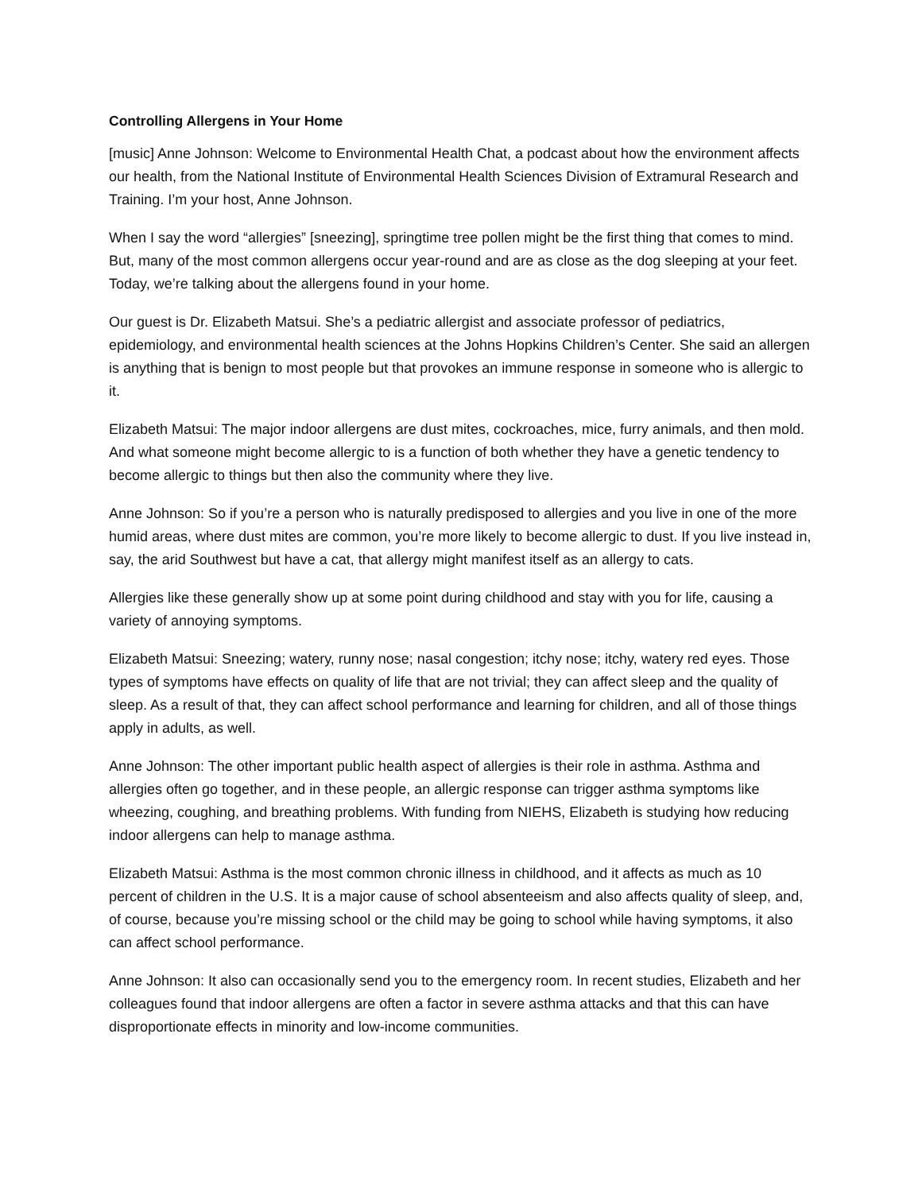Controlling Allergens in Your Home
[music] Anne Johnson: Welcome to Environmental Health Chat, a podcast about how the environment affects our health, from the National Institute of Environmental Health Sciences Division of Extramural Research and Training. I’m your host, Anne Johnson.
When I say the word “allergies” [sneezing], springtime tree pollen might be the first thing that comes to mind. But, many of the most common allergens occur year-round and are as close as the dog sleeping at your feet. Today, we’re talking about the allergens found in your home.
Our guest is Dr. Elizabeth Matsui. She’s a pediatric allergist and associate professor of pediatrics, epidemiology, and environmental health sciences at the Johns Hopkins Children’s Center. She said an allergen is anything that is benign to most people but that provokes an immune response in someone who is allergic to it.
Elizabeth Matsui: The major indoor allergens are dust mites, cockroaches, mice, furry animals, and then mold. And what someone might become allergic to is a function of both whether they have a genetic tendency to become allergic to things but then also the community where they live.
Anne Johnson: So if you’re a person who is naturally predisposed to allergies and you live in one of the more humid areas, where dust mites are common, you’re more likely to become allergic to dust. If you live instead in, say, the arid Southwest but have a cat, that allergy might manifest itself as an allergy to cats.
Allergies like these generally show up at some point during childhood and stay with you for life, causing a variety of annoying symptoms.
Elizabeth Matsui: Sneezing; watery, runny nose; nasal congestion; itchy nose; itchy, watery red eyes. Those types of symptoms have effects on quality of life that are not trivial; they can affect sleep and the quality of sleep. As a result of that, they can affect school performance and learning for children, and all of those things apply in adults, as well.
Anne Johnson: The other important public health aspect of allergies is their role in asthma. Asthma and allergies often go together, and in these people, an allergic response can trigger asthma symptoms like wheezing, coughing, and breathing problems. With funding from NIEHS, Elizabeth is studying how reducing indoor allergens can help to manage asthma.
Elizabeth Matsui: Asthma is the most common chronic illness in childhood, and it affects as much as 10 percent of children in the U.S. It is a major cause of school absenteeism and also affects quality of sleep, and, of course, because you’re missing school or the child may be going to school while having symptoms, it also can affect school performance.
Anne Johnson: It also can occasionally send you to the emergency room. In recent studies, Elizabeth and her colleagues found that indoor allergens are often a factor in severe asthma attacks and that this can have disproportionate effects in minority and low-income communities.